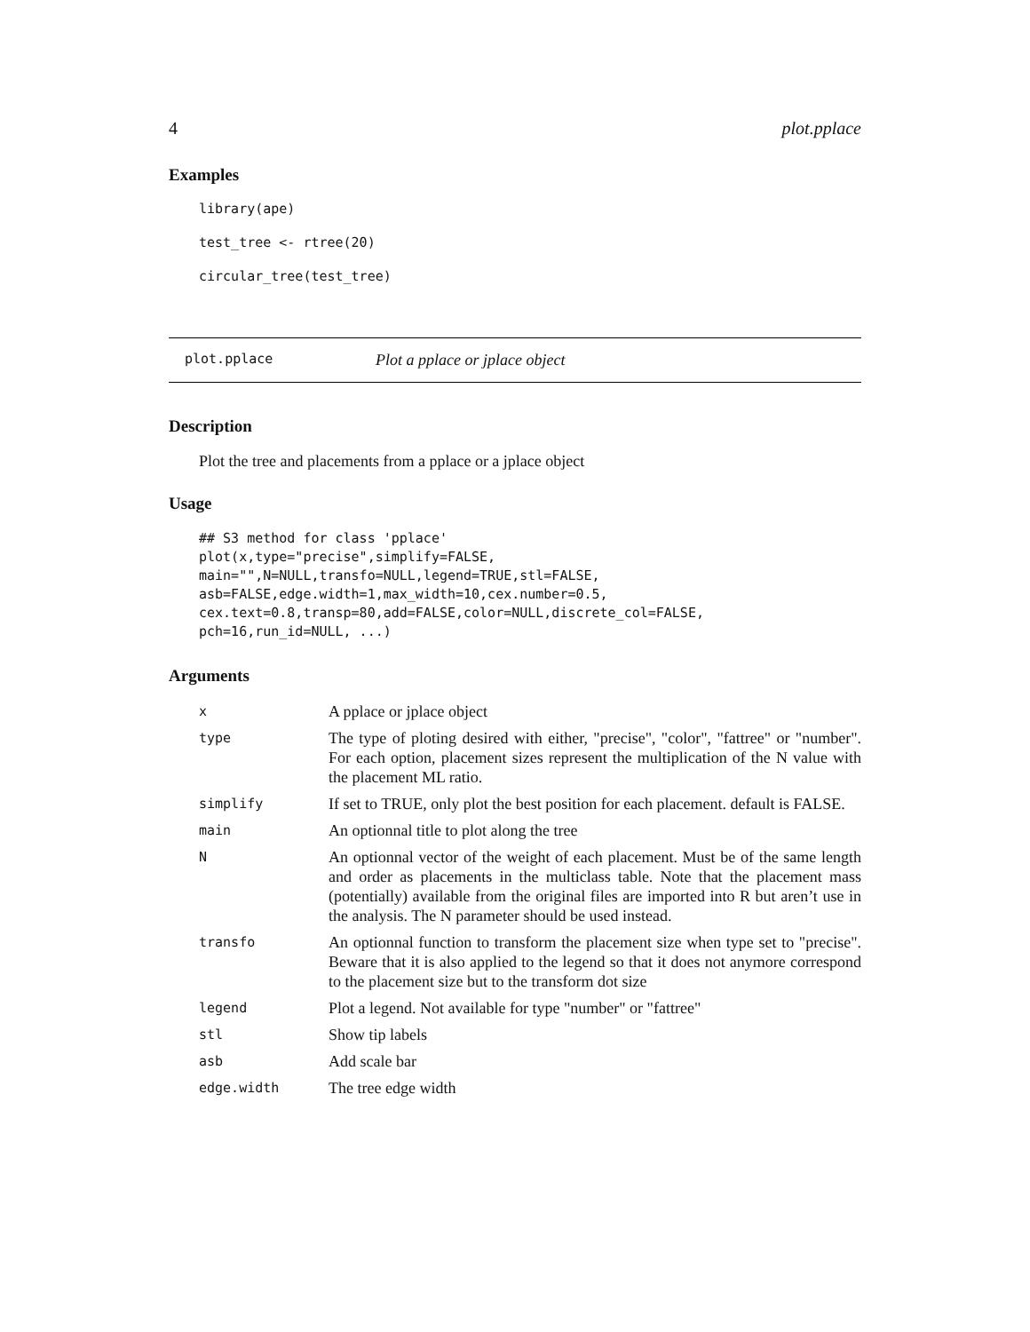4 plot.pplace
Examples
library(ape)
test_tree <- rtree(20)
circular_tree(test_tree)
plot.pplace Plot a pplace or jplace object
Description
Plot the tree and placements from a pplace or a jplace object
Usage
## S3 method for class 'pplace'
plot(x,type="precise",simplify=FALSE,
main="",N=NULL,transfo=NULL,legend=TRUE,stl=FALSE,
asb=FALSE,edge.width=1,max_width=10,cex.number=0.5,
cex.text=0.8,transp=80,add=FALSE,color=NULL,discrete_col=FALSE,
pch=16,run_id=NULL, ...)
Arguments
| x | A pplace or jplace object |
| type | The type of ploting desired with either, "precise", "color", "fattree" or "number". For each option, placement sizes represent the multiplication of the N value with the placement ML ratio. |
| simplify | If set to TRUE, only plot the best position for each placement. default is FALSE. |
| main | An optionnal title to plot along the tree |
| N | An optionnal vector of the weight of each placement. Must be of the same length and order as placements in the multiclass table. Note that the placement mass (potentially) available from the original files are imported into R but aren’t use in the analysis. The N parameter should be used instead. |
| transfo | An optionnal function to transform the placement size when type set to "precise". Beware that it is also applied to the legend so that it does not anymore correspond to the placement size but to the transform dot size |
| legend | Plot a legend. Not available for type "number" or "fattree" |
| stl | Show tip labels |
| asb | Add scale bar |
| edge.width | The tree edge width |